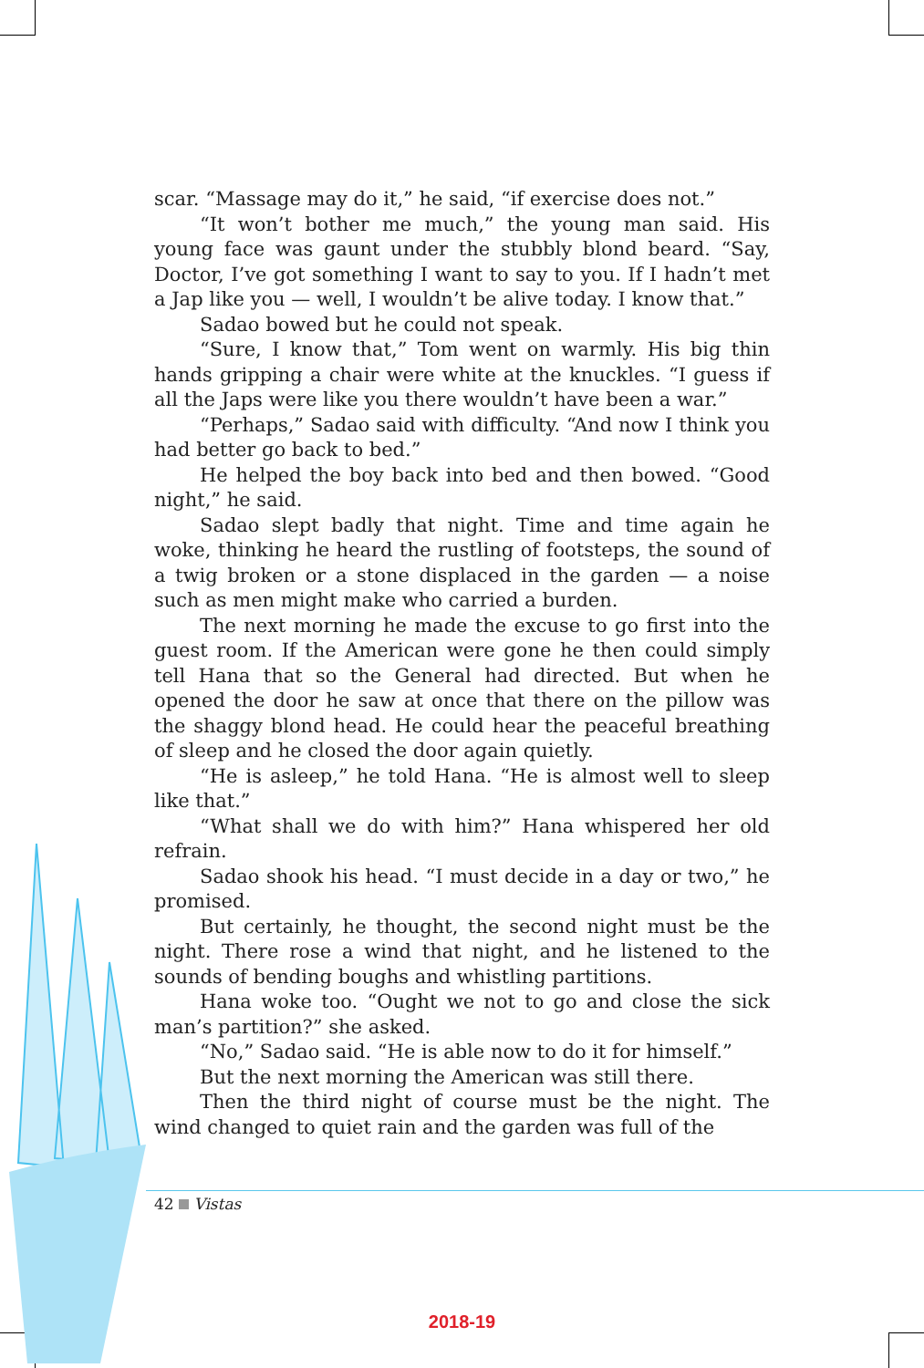scar. “Massage may do it,” he said, “if exercise does not.”
“It won’t bother me much,” the young man said. His young face was gaunt under the stubbly blond beard. “Say, Doctor, I’ve got something I want to say to you. If I hadn’t met a Jap like you — well, I wouldn’t be alive today. I know that.”
Sadao bowed but he could not speak.
“Sure, I know that,” Tom went on warmly. His big thin hands gripping a chair were white at the knuckles. “I guess if all the Japs were like you there wouldn’t have been a war.”
“Perhaps,” Sadao said with difficulty. “And now I think you had better go back to bed.”
He helped the boy back into bed and then bowed. “Good night,” he said.
Sadao slept badly that night. Time and time again he woke, thinking he heard the rustling of footsteps, the sound of a twig broken or a stone displaced in the garden — a noise such as men might make who carried a burden.
The next morning he made the excuse to go first into the guest room. If the American were gone he then could simply tell Hana that so the General had directed. But when he opened the door he saw at once that there on the pillow was the shaggy blond head. He could hear the peaceful breathing of sleep and he closed the door again quietly.
“He is asleep,” he told Hana. “He is almost well to sleep like that.”
“What shall we do with him?” Hana whispered her old refrain.
Sadao shook his head. “I must decide in a day or two,” he promised.
But certainly, he thought, the second night must be the night. There rose a wind that night, and he listened to the sounds of bending boughs and whistling partitions.
Hana woke too. “Ought we not to go and close the sick man’s partition?” she asked.
“No,” Sadao said. “He is able now to do it for himself.”
But the next morning the American was still there.
Then the third night of course must be the night. The wind changed to quiet rain and the garden was full of the
42 Vistas
2018-19